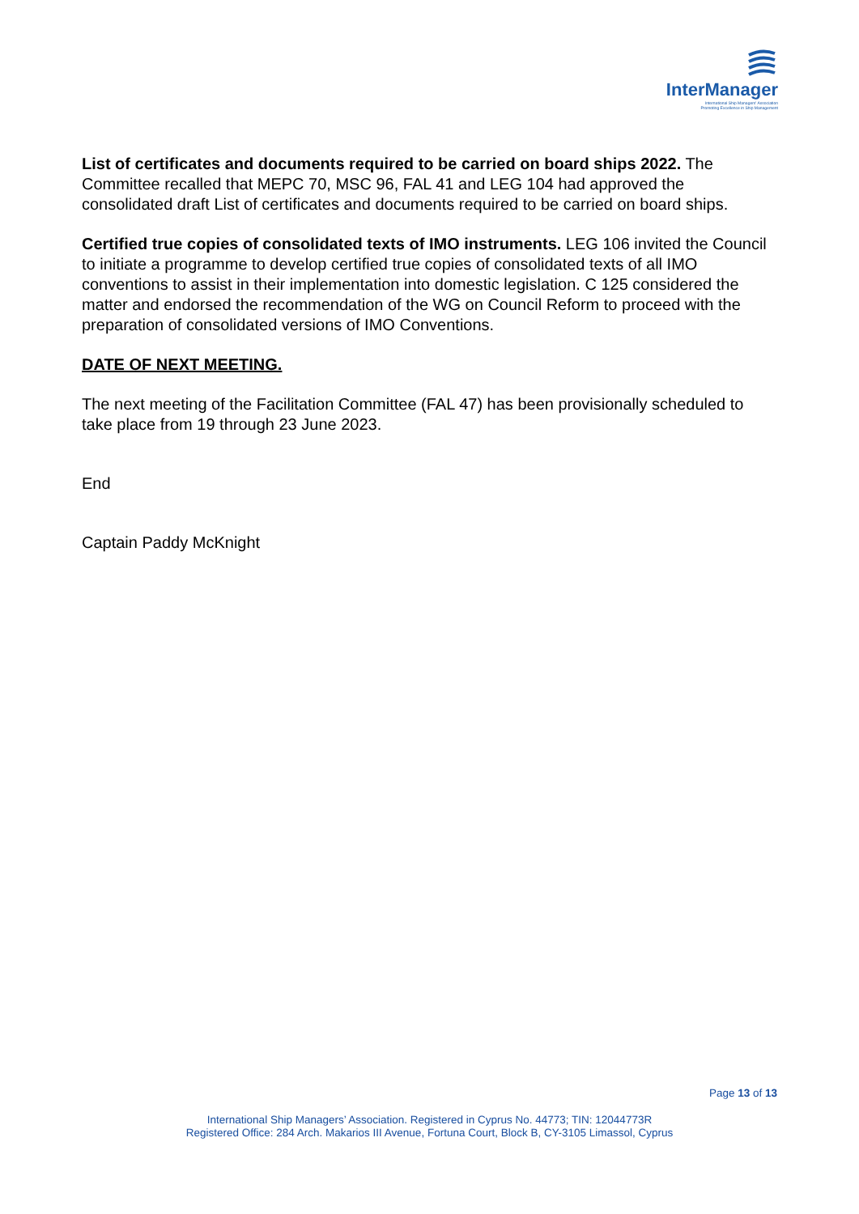InterManager
International Ship Managers' Association
Promoting Excellence in Ship Management
List of certificates and documents required to be carried on board ships 2022. The Committee recalled that MEPC 70, MSC 96, FAL 41 and LEG 104 had approved the consolidated draft List of certificates and documents required to be carried on board ships.
Certified true copies of consolidated texts of IMO instruments. LEG 106 invited the Council to initiate a programme to develop certified true copies of consolidated texts of all IMO conventions to assist in their implementation into domestic legislation. C 125 considered the matter and endorsed the recommendation of the WG on Council Reform to proceed with the preparation of consolidated versions of IMO Conventions.
DATE OF NEXT MEETING.
The next meeting of the Facilitation Committee (FAL 47) has been provisionally scheduled to take place from 19 through 23 June 2023.
End
Captain Paddy McKnight
Page 13 of 13
International Ship Managers’ Association. Registered in Cyprus No. 44773; TIN: 12044773R
Registered Office: 284 Arch. Makarios III Avenue, Fortuna Court, Block B, CY-3105 Limassol, Cyprus